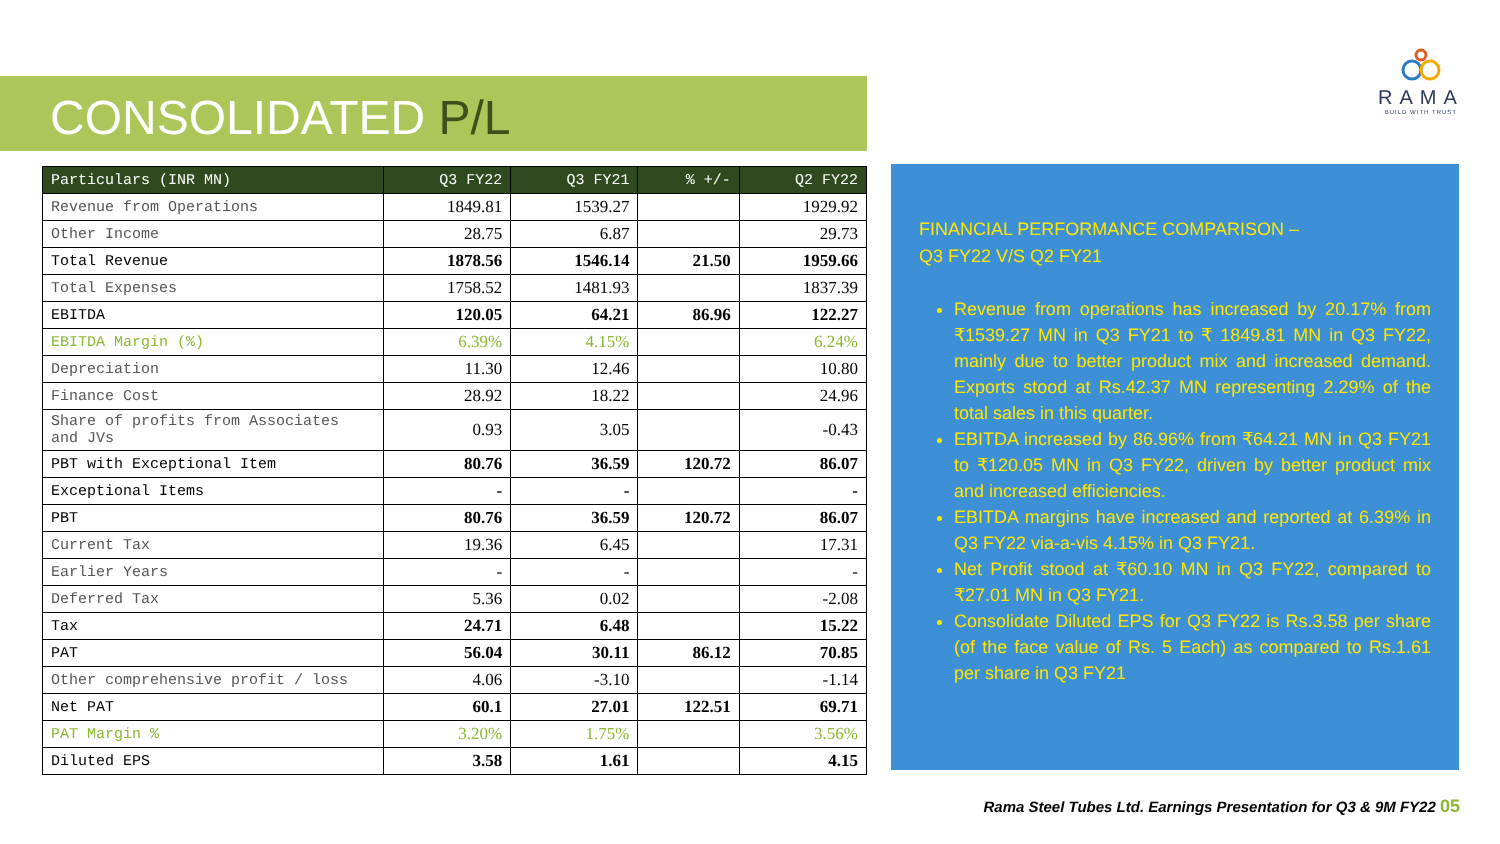CONSOLIDATED P/L
RAMA
BUILD WITH TRUST
| Particulars (INR MN) | Q3 FY22 | Q3 FY21 | % +/- | Q2 FY22 |
| --- | --- | --- | --- | --- |
| Revenue from Operations | 1849.81 | 1539.27 | | 1929.92 |
| Other Income | 28.75 | 6.87 | | 29.73 |
| Total Revenue | 1878.56 | 1546.14 | 21.50 | 1959.66 |
| Total Expenses | 1758.52 | 1481.93 | | 1837.39 |
| EBITDA | 120.05 | 64.21 | 86.96 | 122.27 |
| EBITDA Margin (%) | 6.39% | 4.15% | | 6.24% |
| Depreciation | 11.30 | 12.46 | | 10.80 |
| Finance Cost | 28.92 | 18.22 | | 24.96 |
| Share of profits from Associates and JVs | 0.93 | 3.05 | | -0.43 |
| PBT with Exceptional Item | 80.76 | 36.59 | 120.72 | 86.07 |
| Exceptional Items | - | - | | - |
| PBT | 80.76 | 36.59 | 120.72 | 86.07 |
| Current Tax | 19.36 | 6.45 | | 17.31 |
| Earlier Years | - | - | | - |
| Deferred Tax | 5.36 | 0.02 | | -2.08 |
| Tax | 24.71 | 6.48 | | 15.22 |
| PAT | 56.04 | 30.11 | 86.12 | 70.85 |
| Other comprehensive profit / loss | 4.06 | -3.10 | | -1.14 |
| Net PAT | 60.1 | 27.01 | 122.51 | 69.71 |
| PAT Margin % | 3.20% | 1.75% | | 3.56% |
| Diluted EPS | 3.58 | 1.61 | | 4.15 |
FINANCIAL PERFORMANCE COMPARISON –
Q3 FY22 V/S Q2 FY21
Revenue from operations has increased by 20.17% from ₹1539.27 MN in Q3 FY21 to ₹ 1849.81 MN in Q3 FY22, mainly due to better product mix and increased demand. Exports stood at Rs.42.37 MN representing 2.29% of the total sales in this quarter.
EBITDA increased by 86.96% from ₹64.21 MN in Q3 FY21 to ₹120.05 MN in Q3 FY22, driven by better product mix and increased efficiencies.
EBITDA margins have increased and reported at 6.39% in Q3 FY22 via-a-vis 4.15% in Q3 FY21.
Net Profit stood at ₹60.10 MN in Q3 FY22, compared to ₹27.01 MN in Q3 FY21.
Consolidate Diluted EPS for Q3 FY22 is Rs.3.58 per share (of the face value of Rs. 5 Each) as compared to Rs.1.61 per share in Q3 FY21
Rama Steel Tubes Ltd. Earnings Presentation for Q3 & 9M FY22 05